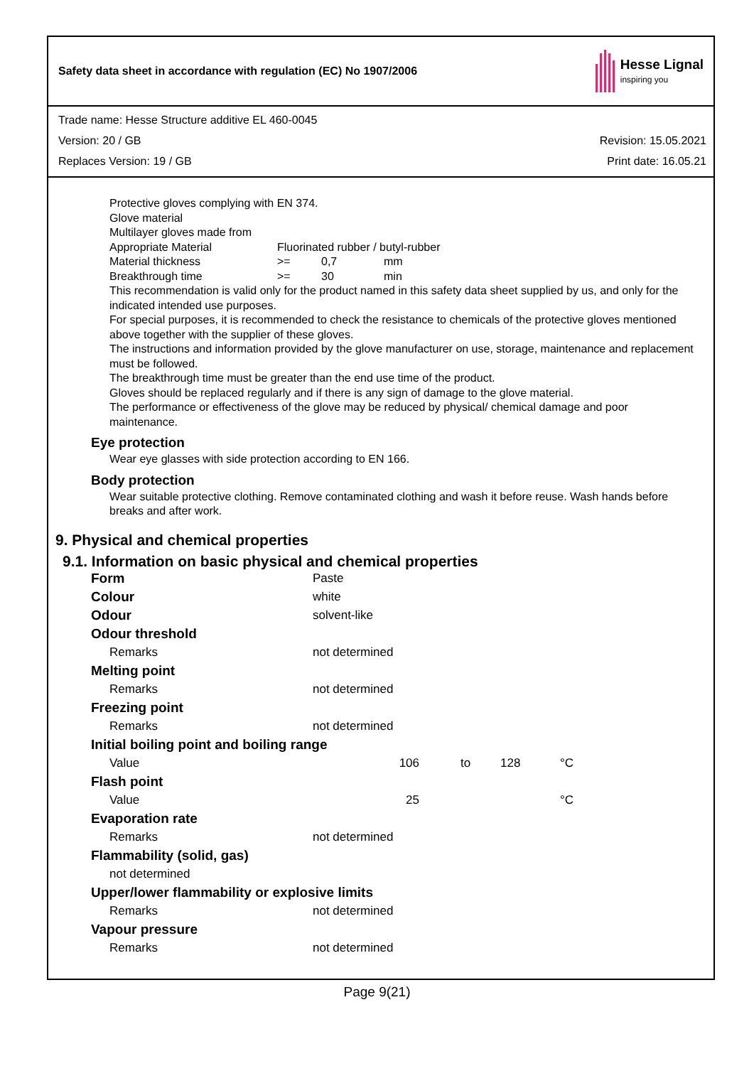Safety data sheet in accordance with regulation (EC) No 1907/2006
Hesse Lignal
inspiring you
Trade name: Hesse Structure additive EL 460-0045
Version: 20 / GB Revision: 15.05.2021
Replaces Version: 19 / GB Print date: 16.05.21
Protective gloves complying with EN 374.
Glove material
Multilayer gloves made from
| Appropriate Material | Fluorinated rubber / butyl-rubber | | |
| Material thickness | >= | 0,7 | mm |
| Breakthrough time | >= | 30 | min |
This recommendation is valid only for the product named in this safety data sheet supplied by us, and only for the indicated intended use purposes.
For special purposes, it is recommended to check the resistance to chemicals of the protective gloves mentioned above together with the supplier of these gloves.
The instructions and information provided by the glove manufacturer on use, storage, maintenance and replacement must be followed.
The breakthrough time must be greater than the end use time of the product.
Gloves should be replaced regularly and if there is any sign of damage to the glove material.
The performance or effectiveness of the glove may be reduced by physical/ chemical damage and poor maintenance.
Eye protection
Wear eye glasses with side protection according to EN 166.
Body protection
Wear suitable protective clothing. Remove contaminated clothing and wash it before reuse. Wash hands before breaks and after work.
9. Physical and chemical properties
9.1. Information on basic physical and chemical properties
| Form | Paste | | | |
| Colour | white | | | |
| Odour | solvent-like | | | |
| Odour threshold | | | | |
| Remarks | not determined | | | |
| Melting point | | | | |
| Remarks | not determined | | | |
| Freezing point | | | | |
| Remarks | not determined | | | |
| Initial boiling point and boiling range | | | | |
| Value | 106 | to | 128 | °C |
| Flash point | | | | |
| Value | 25 | | | °C |
| Evaporation rate | | | | |
| Remarks | not determined | | | |
| Flammability (solid, gas) | | | | |
| not determined | | | | |
| Upper/lower flammability or explosive limits | | | | |
| Remarks | not determined | | | |
| Vapour pressure | | | | |
| Remarks | not determined | | | |
Page 9(21)